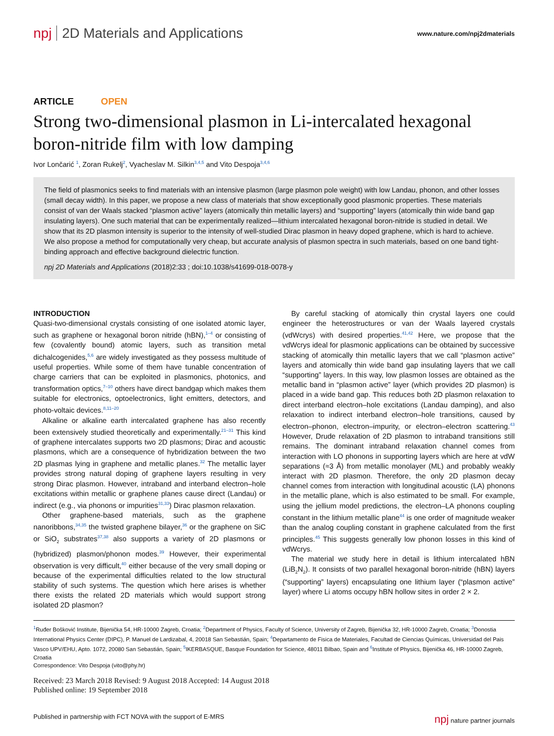npj 2D Materials and Applications
www.nature.com/npj2dmaterials
ARTICLE OPEN
Strong two-dimensional plasmon in Li-intercalated hexagonal boron-nitride film with low damping
Ivor Lončarić <sup>1</sup>, Zoran Rukelj<sup>2</sup>, Vyacheslav M. Silkin<sup>3,4,5</sup> and Vito Despoja<sup>3,4,6</sup>
The field of plasmonics seeks to find materials with an intensive plasmon (large plasmon pole weight) with low Landau, phonon, and other losses (small decay width). In this paper, we propose a new class of materials that show exceptionally good plasmonic properties. These materials consist of van der Waals stacked “plasmon active” layers (atomically thin metallic layers) and “supporting” layers (atomically thin wide band gap insulating layers). One such material that can be experimentally realized—lithium intercalated hexagonal boron-nitride is studied in detail. We show that its 2D plasmon intensity is superior to the intensity of well-studied Dirac plasmon in heavy doped graphene, which is hard to achieve. We also propose a method for computationally very cheap, but accurate analysis of plasmon spectra in such materials, based on one band tight-binding approach and effective background dielectric function.
npj 2D Materials and Applications (2018)2:33 ; doi:10.1038/s41699-018-0078-y
INTRODUCTION
Quasi-two-dimensional crystals consisting of one isolated atomic layer, such as graphene or hexagonal boron nitride (hBN),<sup>1–4</sup> or consisting of few (covalently bound) atomic layers, such as transition metal dichalcogenides,<sup>5,6</sup> are widely investigated as they possess multitude of useful properties. While some of them have tunable concentration of charge carriers that can be exploited in plasmonics, photonics, and transformation optics,<sup>7–10</sup> others have direct bandgap which makes them suitable for electronics, optoelectronics, light emitters, detectors, and photo-voltaic devices.<sup>8,11–20</sup>
Alkaline or alkaline earth intercalated graphene has also recently been extensively studied theoretically and experimentally.<sup>21–31</sup> This kind of graphene intercalates supports two 2D plasmons; Dirac and acoustic plasmons, which are a consequence of hybridization between the two 2D plasmas lying in graphene and metallic planes.<sup>32</sup> The metallic layer provides strong natural doping of graphene layers resulting in very strong Dirac plasmon. However, intraband and interband electron–hole excitations within metallic or graphene planes cause direct (Landau) or indirect (e.g., via phonons or impurities<sup>31,33</sup>) Dirac plasmon relaxation.
Other graphene-based materials, such as the graphene nanoribbons,<sup>34,35</sup> the twisted graphene bilayer,<sup>36</sup> or the graphene on SiC or SiO<sub>2</sub> substrates<sup>37,38</sup> also supports a variety of 2D plasmons or (hybridized) plasmon/phonon modes.<sup>39</sup> However, their experimental observation is very difficult,<sup>40</sup> either because of the very small doping or because of the experimental difficulties related to the low structural stability of such systems. The question which here arises is whether there exists the related 2D materials which would support strong isolated 2D plasmon?
By careful stacking of atomically thin crystal layers one could engineer the heterostructures or van der Waals layered crystals (vdWcrys) with desired properties.<sup>41,42</sup> Here, we propose that the vdWcrys ideal for plasmonic applications can be obtained by successive stacking of atomically thin metallic layers that we call “plasmon active” layers and atomically thin wide band gap insulating layers that we call “supporting” layers. In this way, low plasmon losses are obtained as the metallic band in “plasmon active” layer (which provides 2D plasmon) is placed in a wide band gap. This reduces both 2D plasmon relaxation to direct interband electron–hole excitations (Landau damping), and also relaxation to indirect interband electron–hole transitions, caused by electron–phonon, electron–impurity, or electron–electron scattering.<sup>43</sup> However, Drude relaxation of 2D plasmon to intraband transitions still remains. The dominant intraband relaxation channel comes from interaction with LO phonons in supporting layers which are here at vdW separations (≈3 Å) from metallic monolayer (ML) and probably weakly interact with 2D plasmon. Therefore, the only 2D plasmon decay channel comes from interaction with longitudinal acoustic (LA) phonons in the metallic plane, which is also estimated to be small. For example, using the jellium model predictions, the electron–LA phonons coupling constant in the lithium metallic plane<sup>44</sup> is one order of magnitude weaker than the analog coupling constant in graphene calculated from the first principles.<sup>45</sup> This suggests generally low phonon losses in this kind of vdWcrys.
The material we study here in detail is lithium intercalated hBN (LiB<sub>2</sub>N<sub>2</sub>). It consists of two parallel hexagonal boron-nitride (hBN) layers (“supporting” layers) encapsulating one lithium layer (“plasmon active” layer) where Li atoms occupy hBN hollow sites in order 2 × 2.
<sup>1</sup> Ruđer Bošković Institute, Bijenička 54, HR-10000 Zagreb, Croatia; <sup>2</sup>Department of Physics, Faculty of Science, University of Zagreb, Bijenička 32, HR-10000 Zagreb, Croatia; <sup>3</sup>Donostia International Physics Center (DIPC), P. Manuel de Lardizabal, 4, 20018 San Sebastián, Spain; <sup>4</sup>Departamento de Fisica de Materiales, Facultad de Ciencias Químicas, Universidad del Pais Vasco UPV/EHU, Apto. 1072, 20080 San Sebastián, Spain; <sup>5</sup>IKERBASQUE, Basque Foundation for Science, 48011 Bilbao, Spain and <sup>6</sup>Institute of Physics, Bijenička 46, HR-10000 Zagreb, Croatia
Correspondence: Vito Despoja (vito@phy.hr)
Received: 23 March 2018 Revised: 9 August 2018 Accepted: 14 August 2018
Published online: 19 September 2018
Published in partnership with FCT NOVA with the support of E-MRS npj nature partner journals